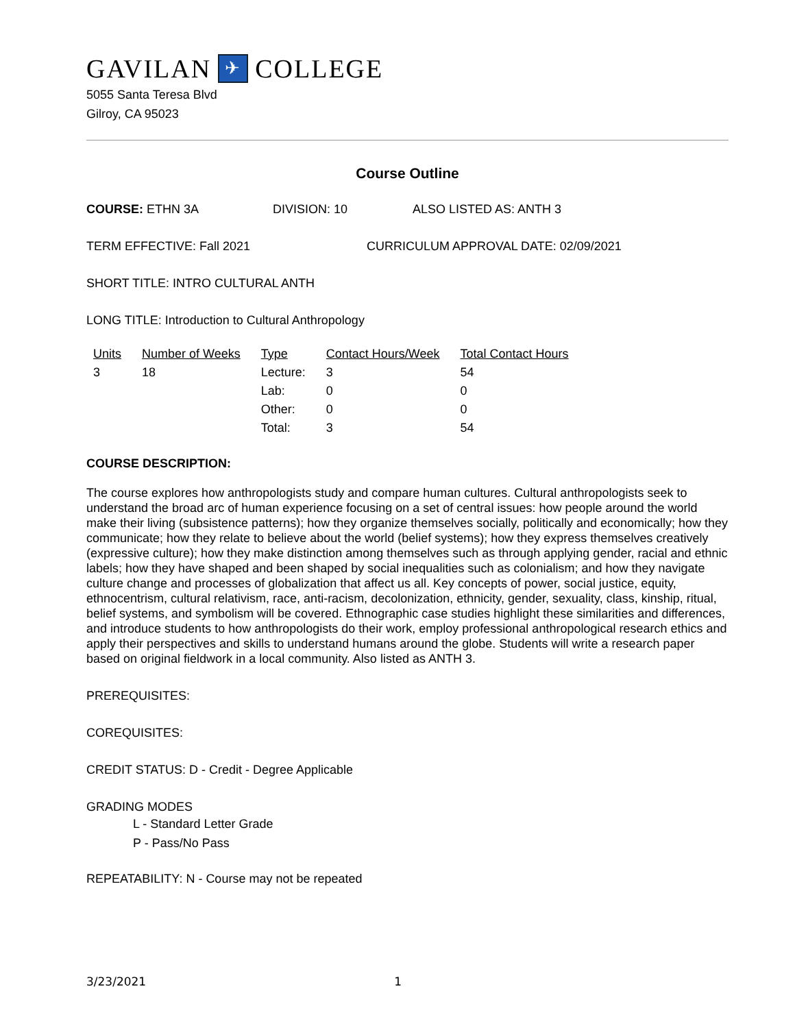GAVILAN ✈ COLLEGE
5055 Santa Teresa Blvd
Gilroy, CA 95023
Course Outline
COURSE: ETHN 3A DIVISION: 10 ALSO LISTED AS: ANTH 3
TERM EFFECTIVE: Fall 2021 CURRICULUM APPROVAL DATE: 02/09/2021
SHORT TITLE: INTRO CULTURAL ANTH
LONG TITLE: Introduction to Cultural Anthropology
| Units | Number of Weeks | Type | Contact Hours/Week | Total Contact Hours |
| --- | --- | --- | --- | --- |
| 3 | 18 | Lecture: | 3 | 54 |
| | | Lab: | 0 | 0 |
| | | Other: | 0 | 0 |
| | | Total: | 3 | 54 |
COURSE DESCRIPTION:
The course explores how anthropologists study and compare human cultures. Cultural anthropologists seek to understand the broad arc of human experience focusing on a set of central issues: how people around the world make their living (subsistence patterns); how they organize themselves socially, politically and economically; how they communicate; how they relate to believe about the world (belief systems); how they express themselves creatively (expressive culture); how they make distinction among themselves such as through applying gender, racial and ethnic labels; how they have shaped and been shaped by social inequalities such as colonialism; and how they navigate culture change and processes of globalization that affect us all. Key concepts of power, social justice, equity, ethnocentrism, cultural relativism, race, anti-racism, decolonization, ethnicity, gender, sexuality, class, kinship, ritual, belief systems, and symbolism will be covered. Ethnographic case studies highlight these similarities and differences, and introduce students to how anthropologists do their work, employ professional anthropological research ethics and apply their perspectives and skills to understand humans around the globe. Students will write a research paper based on original fieldwork in a local community. Also listed as ANTH 3.
PREREQUISITES:
COREQUISITES:
CREDIT STATUS: D - Credit - Degree Applicable
GRADING MODES
L - Standard Letter Grade
P - Pass/No Pass
REPEATABILITY: N - Course may not be repeated
3/23/2021 1